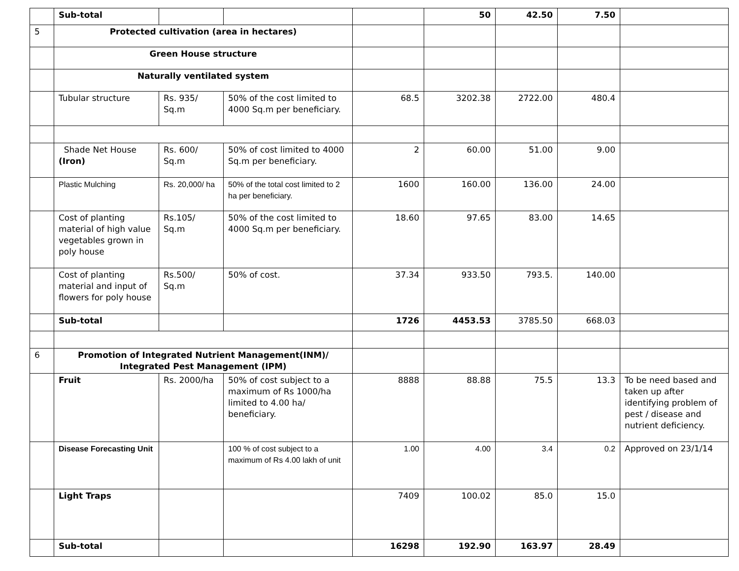| | Sub-total | | | | 50 | 42.50 | 7.50 | |
| 5 | Protected cultivation (area in hectares) | | | | | | | |
| | Green House structure | | | | | | | |
| | Naturally ventilated system | | | | | | | |
| | Tubular structure | Rs. 935/ Sq.m | 50% of the cost limited to 4000 Sq.m per beneficiary. | 68.5 | 3202.38 | 2722.00 | 480.4 | |
| | Shade Net House (Iron) | Rs. 600/ Sq.m | 50% of cost limited to 4000 Sq.m per beneficiary. | 2 | 60.00 | 51.00 | 9.00 | |
| | Plastic Mulching | Rs. 20,000/ ha | 50% of the total cost limited to 2 ha per beneficiary. | 1600 | 160.00 | 136.00 | 24.00 | |
| | Cost of planting material of high value vegetables grown in poly house | Rs.105/ Sq.m | 50% of the cost limited to 4000 Sq.m per beneficiary. | 18.60 | 97.65 | 83.00 | 14.65 | |
| | Cost of planting material and input of flowers for poly house | Rs.500/ Sq.m | 50% of cost. | 37.34 | 933.50 | 793.5. | 140.00 | |
| | Sub-total | | | 1726 | 4453.53 | 3785.50 | 668.03 | |
| 6 | Promotion of Integrated Nutrient Management(INM)/ Integrated Pest Management (IPM) | | | | | | | |
| | Fruit | Rs. 2000/ha | 50% of cost subject to a maximum of Rs 1000/ha limited to 4.00 ha/ beneficiary. | 8888 | 88.88 | 75.5 | 13.3 | To be need based and taken up after identifying problem of pest / disease and nutrient deficiency. |
| | Disease Forecasting Unit | | 100 % of cost subject to a maximum of Rs 4.00 lakh of unit | 1.00 | 4.00 | 3.4 | 0.2 | Approved on 23/1/14 |
| | Light Traps | | | 7409 | 100.02 | 85.0 | 15.0 | |
| | Sub-total | | | 16298 | 192.90 | 163.97 | 28.49 | |